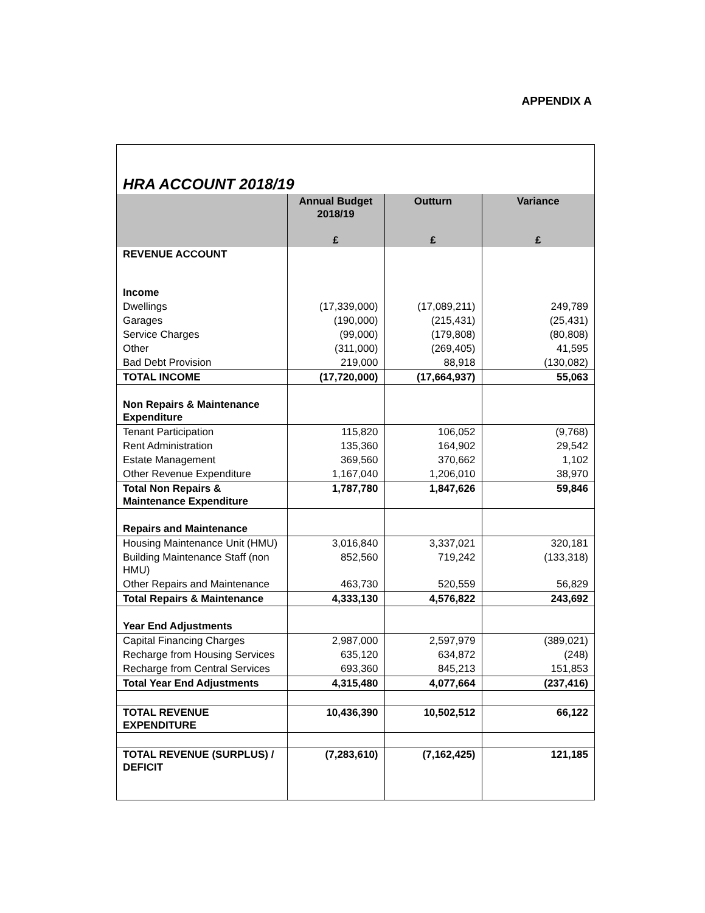APPENDIX A
HRA ACCOUNT 2018/19
| | Annual Budget 2018/19 | Outturn | Variance |
| --- | --- | --- | --- |
| | £ | £ | £ |
| REVENUE ACCOUNT Income | | | |
| Dwellings | (17,339,000) | (17,089,211) | 249,789 |
| Garages | (190,000) | (215,431) | (25,431) |
| Service Charges | (99,000) | (179,808) | (80,808) |
| Other | (311,000) | (269,405) | 41,595 |
| Bad Debt Provision | 219,000 | 88,918 | (130,082) |
| TOTAL INCOME | (17,720,000) | (17,664,937) | 55,063 |
| Non Repairs & Maintenance Expenditure | | | |
| Tenant Participation | 115,820 | 106,052 | (9,768) |
| Rent Administration | 135,360 | 164,902 | 29,542 |
| Estate Management | 369,560 | 370,662 | 1,102 |
| Other Revenue Expenditure | 1,167,040 | 1,206,010 | 38,970 |
| Total Non Repairs & Maintenance Expenditure | 1,787,780 | 1,847,626 | 59,846 |
| Repairs and Maintenance | | | |
| Housing Maintenance Unit (HMU) | 3,016,840 | 3,337,021 | 320,181 |
| Building Maintenance Staff (non HMU) | 852,560 | 719,242 | (133,318) |
| Other Repairs and Maintenance | 463,730 | 520,559 | 56,829 |
| Total Repairs & Maintenance | 4,333,130 | 4,576,822 | 243,692 |
| Year End Adjustments | | | |
| Capital Financing Charges | 2,987,000 | 2,597,979 | (389,021) |
| Recharge from Housing Services | 635,120 | 634,872 | (248) |
| Recharge from Central Services | 693,360 | 845,213 | 151,853 |
| Total Year End Adjustments | 4,315,480 | 4,077,664 | (237,416) |
| TOTAL REVENUE EXPENDITURE | 10,436,390 | 10,502,512 | 66,122 |
| TOTAL REVENUE (SURPLUS) / DEFICIT | (7,283,610) | (7,162,425) | 121,185 |